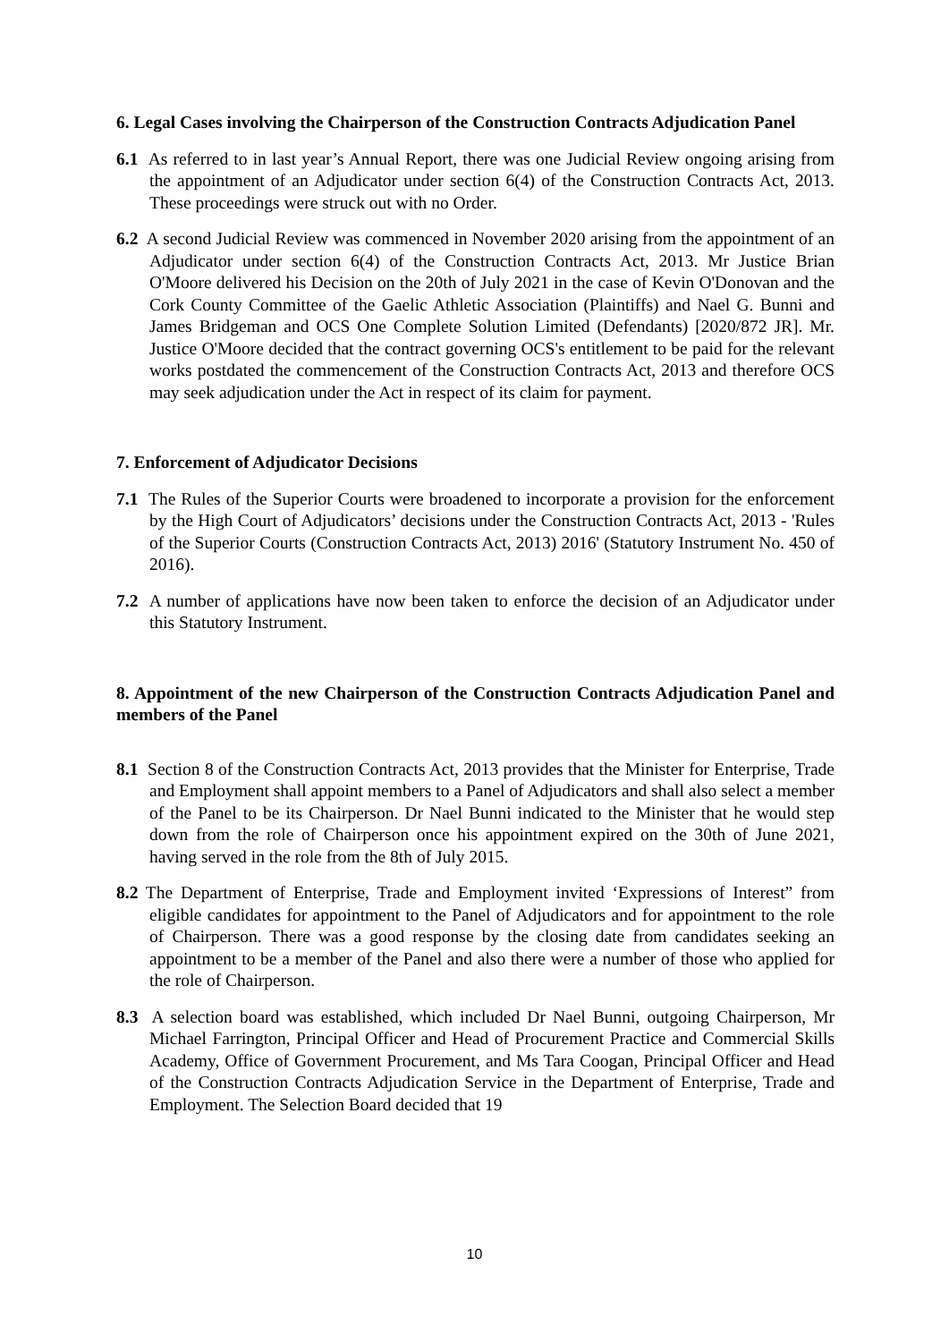6. Legal Cases involving the Chairperson of the Construction Contracts Adjudication Panel
6.1 As referred to in last year’s Annual Report, there was one Judicial Review ongoing arising from the appointment of an Adjudicator under section 6(4) of the Construction Contracts Act, 2013. These proceedings were struck out with no Order.
6.2 A second Judicial Review was commenced in November 2020 arising from the appointment of an Adjudicator under section 6(4) of the Construction Contracts Act, 2013. Mr Justice Brian O'Moore delivered his Decision on the 20th of July 2021 in the case of Kevin O'Donovan and the Cork County Committee of the Gaelic Athletic Association (Plaintiffs) and Nael G. Bunni and James Bridgeman and OCS One Complete Solution Limited (Defendants) [2020/872 JR]. Mr. Justice O'Moore decided that the contract governing OCS's entitlement to be paid for the relevant works postdated the commencement of the Construction Contracts Act, 2013 and therefore OCS may seek adjudication under the Act in respect of its claim for payment.
7. Enforcement of Adjudicator Decisions
7.1 The Rules of the Superior Courts were broadened to incorporate a provision for the enforcement by the High Court of Adjudicators’ decisions under the Construction Contracts Act, 2013 - 'Rules of the Superior Courts (Construction Contracts Act, 2013) 2016' (Statutory Instrument No. 450 of 2016).
7.2 A number of applications have now been taken to enforce the decision of an Adjudicator under this Statutory Instrument.
8. Appointment of the new Chairperson of the Construction Contracts Adjudication Panel and members of the Panel
8.1 Section 8 of the Construction Contracts Act, 2013 provides that the Minister for Enterprise, Trade and Employment shall appoint members to a Panel of Adjudicators and shall also select a member of the Panel to be its Chairperson. Dr Nael Bunni indicated to the Minister that he would step down from the role of Chairperson once his appointment expired on the 30th of June 2021, having served in the role from the 8th of July 2015.
8.2 The Department of Enterprise, Trade and Employment invited ‘Expressions of Interest” from eligible candidates for appointment to the Panel of Adjudicators and for appointment to the role of Chairperson. There was a good response by the closing date from candidates seeking an appointment to be a member of the Panel and also there were a number of those who applied for the role of Chairperson.
8.3 A selection board was established, which included Dr Nael Bunni, outgoing Chairperson, Mr Michael Farrington, Principal Officer and Head of Procurement Practice and Commercial Skills Academy, Office of Government Procurement, and Ms Tara Coogan, Principal Officer and Head of the Construction Contracts Adjudication Service in the Department of Enterprise, Trade and Employment. The Selection Board decided that 19
10